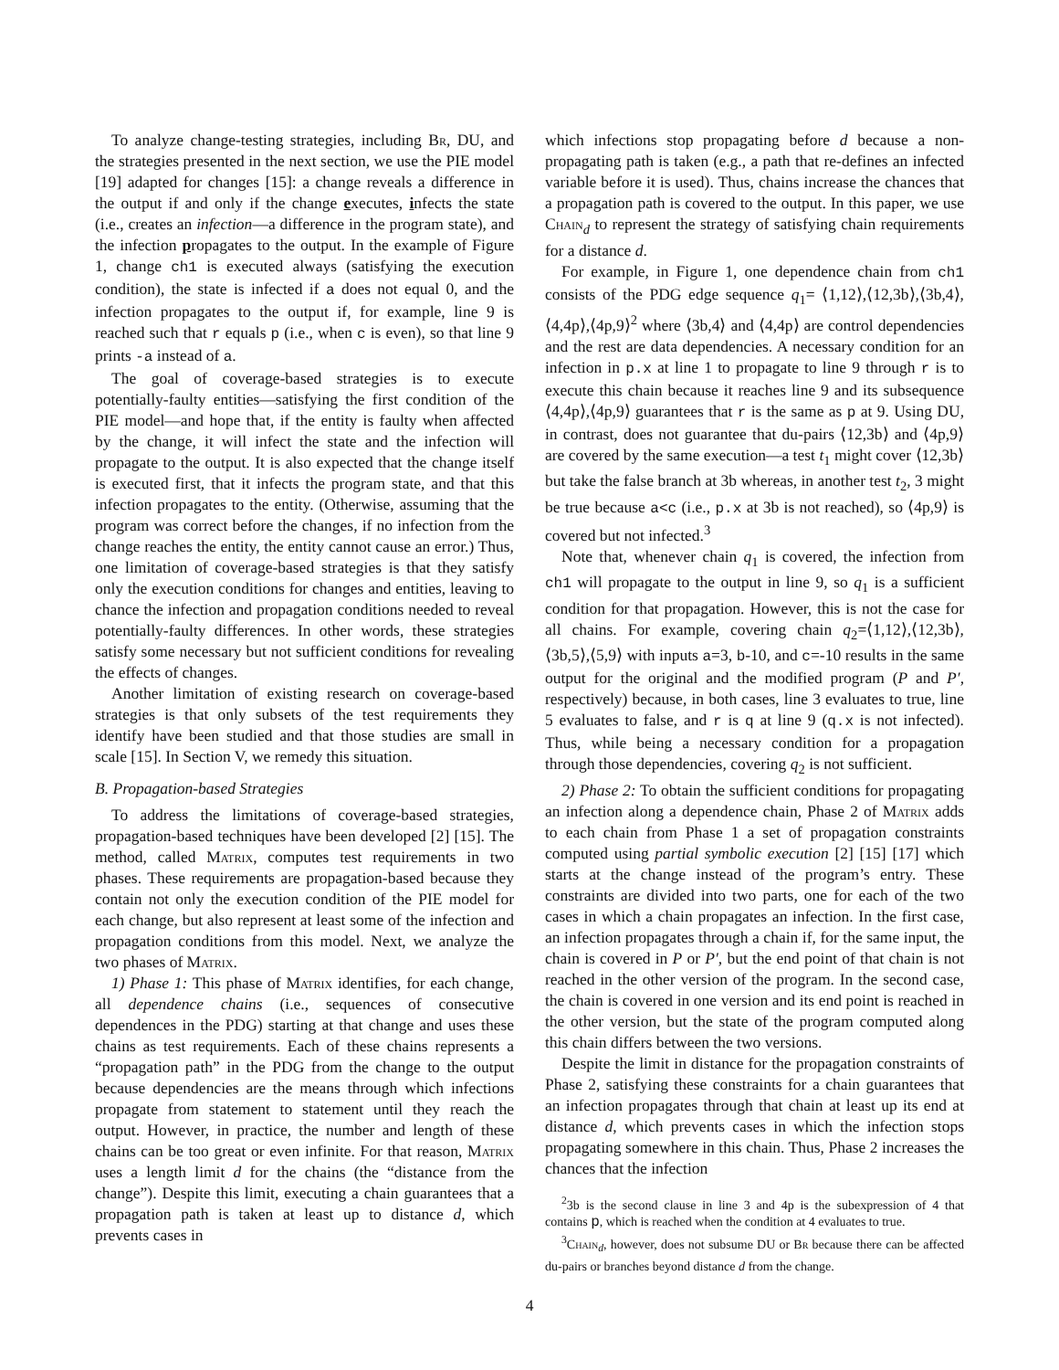To analyze change-testing strategies, including Br, DU, and the strategies presented in the next section, we use the PIE model [19] adapted for changes [15]: a change reveals a difference in the output if and only if the change executes, infects the state (i.e., creates an infection—a difference in the program state), and the infection propagates to the output. In the example of Figure 1, change ch1 is executed always (satisfying the execution condition), the state is infected if a does not equal 0, and the infection propagates to the output if, for example, line 9 is reached such that r equals p (i.e., when c is even), so that line 9 prints -a instead of a.
The goal of coverage-based strategies is to execute potentially-faulty entities—satisfying the first condition of the PIE model—and hope that, if the entity is faulty when affected by the change, it will infect the state and the infection will propagate to the output. It is also expected that the change itself is executed first, that it infects the program state, and that this infection propagates to the entity. (Otherwise, assuming that the program was correct before the changes, if no infection from the change reaches the entity, the entity cannot cause an error.) Thus, one limitation of coverage-based strategies is that they satisfy only the execution conditions for changes and entities, leaving to chance the infection and propagation conditions needed to reveal potentially-faulty differences. In other words, these strategies satisfy some necessary but not sufficient conditions for revealing the effects of changes.
Another limitation of existing research on coverage-based strategies is that only subsets of the test requirements they identify have been studied and that those studies are small in scale [15]. In Section V, we remedy this situation.
B. Propagation-based Strategies
To address the limitations of coverage-based strategies, propagation-based techniques have been developed [2] [15]. The method, called Matrix, computes test requirements in two phases. These requirements are propagation-based because they contain not only the execution condition of the PIE model for each change, but also represent at least some of the infection and propagation conditions from this model. Next, we analyze the two phases of Matrix.
1) Phase 1: This phase of Matrix identifies, for each change, all dependence chains (i.e., sequences of consecutive dependences in the PDG) starting at that change and uses these chains as test requirements. Each of these chains represents a “propagation path” in the PDG from the change to the output because dependencies are the means through which infections propagate from statement to statement until they reach the output. However, in practice, the number and length of these chains can be too great or even infinite. For that reason, Matrix uses a length limit d for the chains (the “distance from the change”). Despite this limit, executing a chain guarantees that a propagation path is taken at least up to distance d, which prevents cases in
which infections stop propagating before d because a non-propagating path is taken (e.g., a path that re-defines an infected variable before it is used). Thus, chains increase the chances that a propagation path is covered to the output. In this paper, we use Chain<sub>d</sub> to represent the strategy of satisfying chain requirements for a distance d.
For example, in Figure 1, one dependence chain from ch1 consists of the PDG edge sequence q<sub>1</sub>= ⟨1,12⟩,⟨12,3b⟩,⟨3b,4⟩,⟨4,4p⟩,⟨4p,9⟩<sup>2</sup> where ⟨3b,4⟩ and ⟨4,4p⟩ are control dependencies and the rest are data dependencies. A necessary condition for an infection in p.x at line 1 to propagate to line 9 through r is to execute this chain because it reaches line 9 and its subsequence ⟨4,4p⟩,⟨4p,9⟩ guarantees that r is the same as p at 9. Using DU, in contrast, does not guarantee that du-pairs ⟨12,3b⟩ and ⟨4p,9⟩ are covered by the same execution—a test t<sub>1</sub> might cover ⟨12,3b⟩ but take the false branch at 3b whereas, in another test t<sub>2</sub>, 3 might be true because a<c (i.e., p.x at 3b is not reached), so ⟨4p,9⟩ is covered but not infected.<sup>3</sup>
Note that, whenever chain q<sub>1</sub> is covered, the infection from ch1 will propagate to the output in line 9, so q<sub>1</sub> is a sufficient condition for that propagation. However, this is not the case for all chains. For example, covering chain q<sub>2</sub>=⟨1,12⟩,⟨12,3b⟩,⟨3b,5⟩,⟨5,9⟩ with inputs a=3, b-10, and c=-10 results in the same output for the original and the modified program (P and P′, respectively) because, in both cases, line 3 evaluates to true, line 5 evaluates to false, and r is q at line 9 (q.x is not infected). Thus, while being a necessary condition for a propagation through those dependencies, covering q<sub>2</sub> is not sufficient.
2) Phase 2: To obtain the sufficient conditions for propagating an infection along a dependence chain, Phase 2 of Matrix adds to each chain from Phase 1 a set of propagation constraints computed using partial symbolic execution [2] [15] [17] which starts at the change instead of the program’s entry. These constraints are divided into two parts, one for each of the two cases in which a chain propagates an infection. In the first case, an infection propagates through a chain if, for the same input, the chain is covered in P or P′, but the end point of that chain is not reached in the other version of the program. In the second case, the chain is covered in one version and its end point is reached in the other version, but the state of the program computed along this chain differs between the two versions.
Despite the limit in distance for the propagation constraints of Phase 2, satisfying these constraints for a chain guarantees that an infection propagates through that chain at least up its end at distance d, which prevents cases in which the infection stops propagating somewhere in this chain. Thus, Phase 2 increases the chances that the infection
<sup>2</sup> 3b is the second clause in line 3 and 4p is the subexpression of 4 that contains p, which is reached when the condition at 4 evaluates to true.
<sup>3</sup> Chain<sub>d</sub>, however, does not subsume DU or Br because there can be affected du-pairs or branches beyond distance d from the change.
4